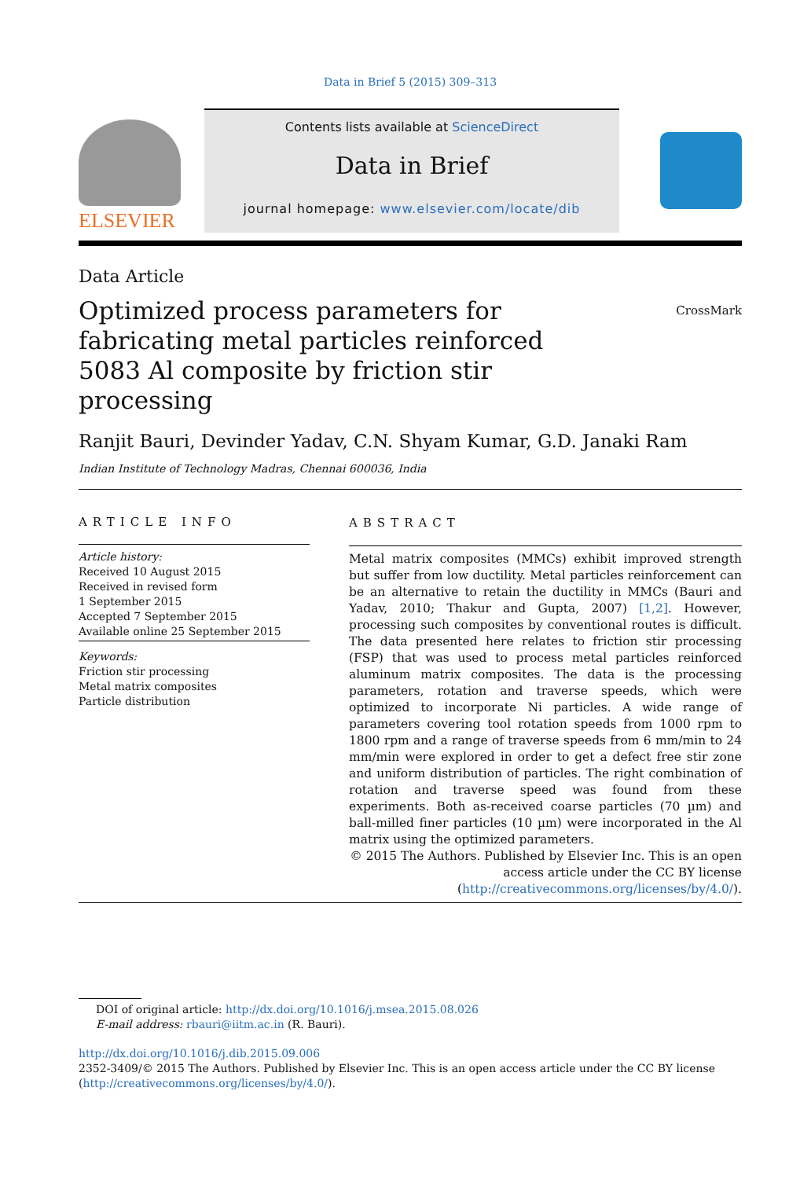Data in Brief 5 (2015) 309–313
ELSEVIER
Contents lists available at ScienceDirect
Data in Brief
journal homepage: www.elsevier.com/locate/dib
Data Article
Optimized process parameters for fabricating metal particles reinforced 5083 Al composite by friction stir processing
CrossMark
Ranjit Bauri, Devinder Yadav, C.N. Shyam Kumar, G.D. Janaki Ram
Indian Institute of Technology Madras, Chennai 600036, India
ARTICLE INFO
Article history:
Received 10 August 2015
Received in revised form
1 September 2015
Accepted 7 September 2015
Available online 25 September 2015
Keywords:
Friction stir processing
Metal matrix composites
Particle distribution
ABSTRACT
Metal matrix composites (MMCs) exhibit improved strength but suffer from low ductility. Metal particles reinforcement can be an alternative to retain the ductility in MMCs (Bauri and Yadav, 2010; Thakur and Gupta, 2007) [1,2]. However, processing such composites by conventional routes is difficult. The data presented here relates to friction stir processing (FSP) that was used to process metal particles reinforced aluminum matrix composites. The data is the processing parameters, rotation and traverse speeds, which were optimized to incorporate Ni particles. A wide range of parameters covering tool rotation speeds from 1000 rpm to 1800 rpm and a range of traverse speeds from 6 mm/min to 24 mm/min were explored in order to get a defect free stir zone and uniform distribution of particles. The right combination of rotation and traverse speed was found from these experiments. Both as-received coarse particles (70 µm) and ball-milled finer particles (10 µm) were incorporated in the Al matrix using the optimized parameters.
© 2015 The Authors. Published by Elsevier Inc. This is an open
access article under the CC BY license
(http://creativecommons.org/licenses/by/4.0/).
DOI of original article: http://dx.doi.org/10.1016/j.msea.2015.08.026
E-mail address: rbauri@iitm.ac.in (R. Bauri).
http://dx.doi.org/10.1016/j.dib.2015.09.006
2352-3409/© 2015 The Authors. Published by Elsevier Inc. This is an open access article under the CC BY license
(http://creativecommons.org/licenses/by/4.0/).